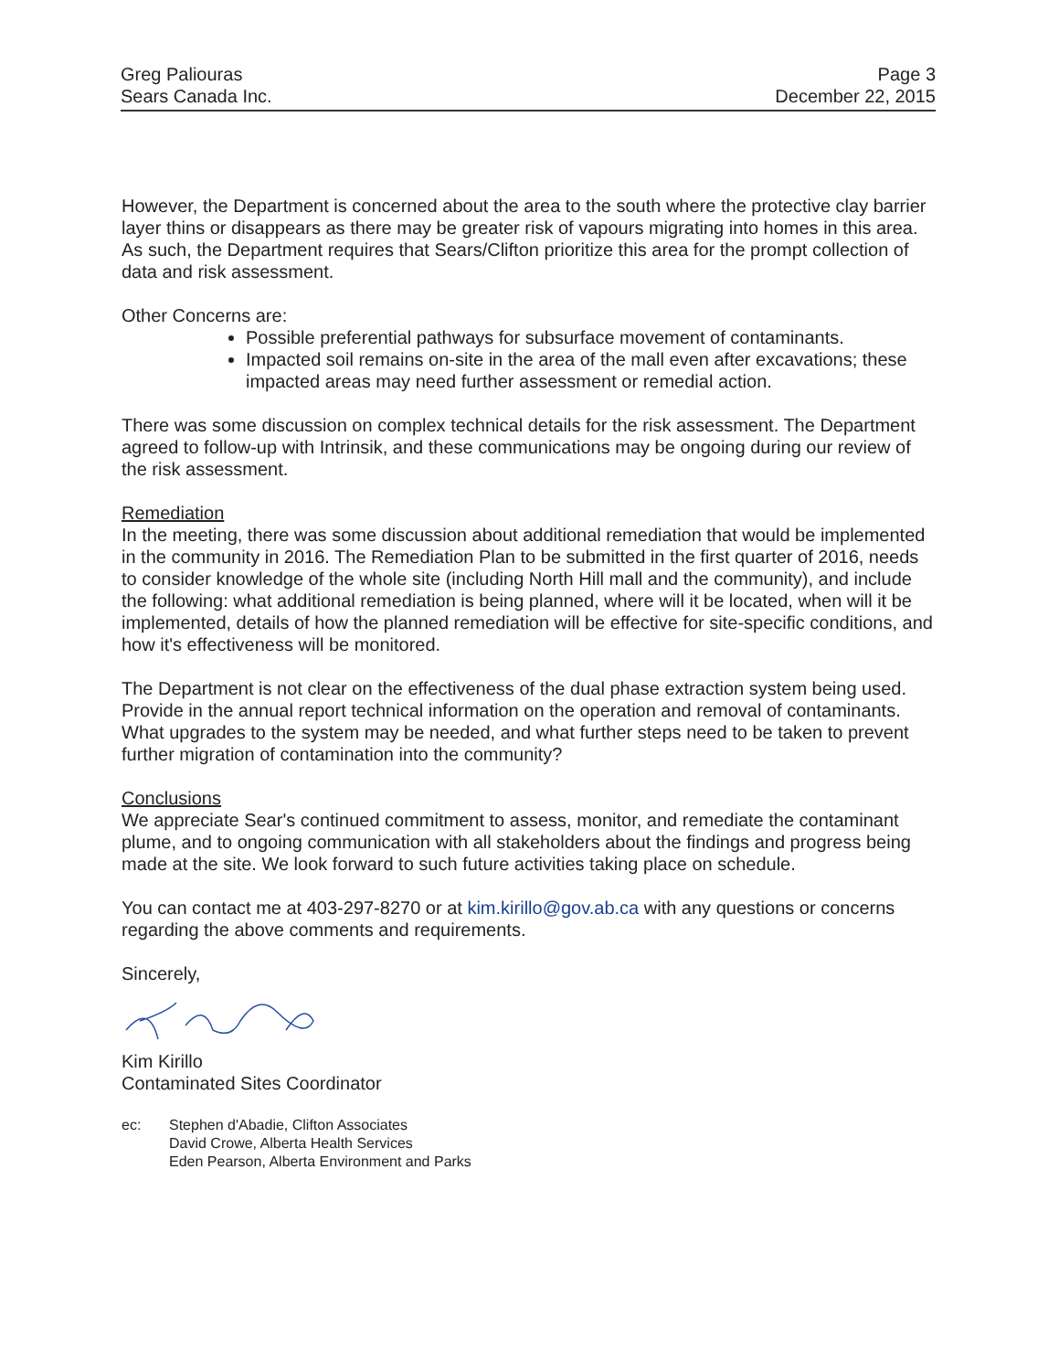Greg Paliouras
Sears Canada Inc.
Page 3
December 22, 2015
However, the Department is concerned about the area to the south where the protective clay barrier layer thins or disappears as there may be greater risk of vapours migrating into homes in this area. As such, the Department requires that Sears/Clifton prioritize this area for the prompt collection of data and risk assessment.
Other Concerns are:
Possible preferential pathways for subsurface movement of contaminants.
Impacted soil remains on-site in the area of the mall even after excavations; these impacted areas may need further assessment or remedial action.
There was some discussion on complex technical details for the risk assessment. The Department agreed to follow-up with Intrinsik, and these communications may be ongoing during our review of the risk assessment.
Remediation
In the meeting, there was some discussion about additional remediation that would be implemented in the community in 2016. The Remediation Plan to be submitted in the first quarter of 2016, needs to consider knowledge of the whole site (including North Hill mall and the community), and include the following: what additional remediation is being planned, where will it be located, when will it be implemented, details of how the planned remediation will be effective for site-specific conditions, and how it's effectiveness will be monitored.
The Department is not clear on the effectiveness of the dual phase extraction system being used. Provide in the annual report technical information on the operation and removal of contaminants. What upgrades to the system may be needed, and what further steps need to be taken to prevent further migration of contamination into the community?
Conclusions
We appreciate Sear's continued commitment to assess, monitor, and remediate the contaminant plume, and to ongoing communication with all stakeholders about the findings and progress being made at the site. We look forward to such future activities taking place on schedule.
You can contact me at 403-297-8270 or at kim.kirillo@gov.ab.ca with any questions or concerns regarding the above comments and requirements.
Sincerely,
Kim Kirillo
Contaminated Sites Coordinator
ec: Stephen d'Abadie, Clifton Associates
David Crowe, Alberta Health Services
Eden Pearson, Alberta Environment and Parks